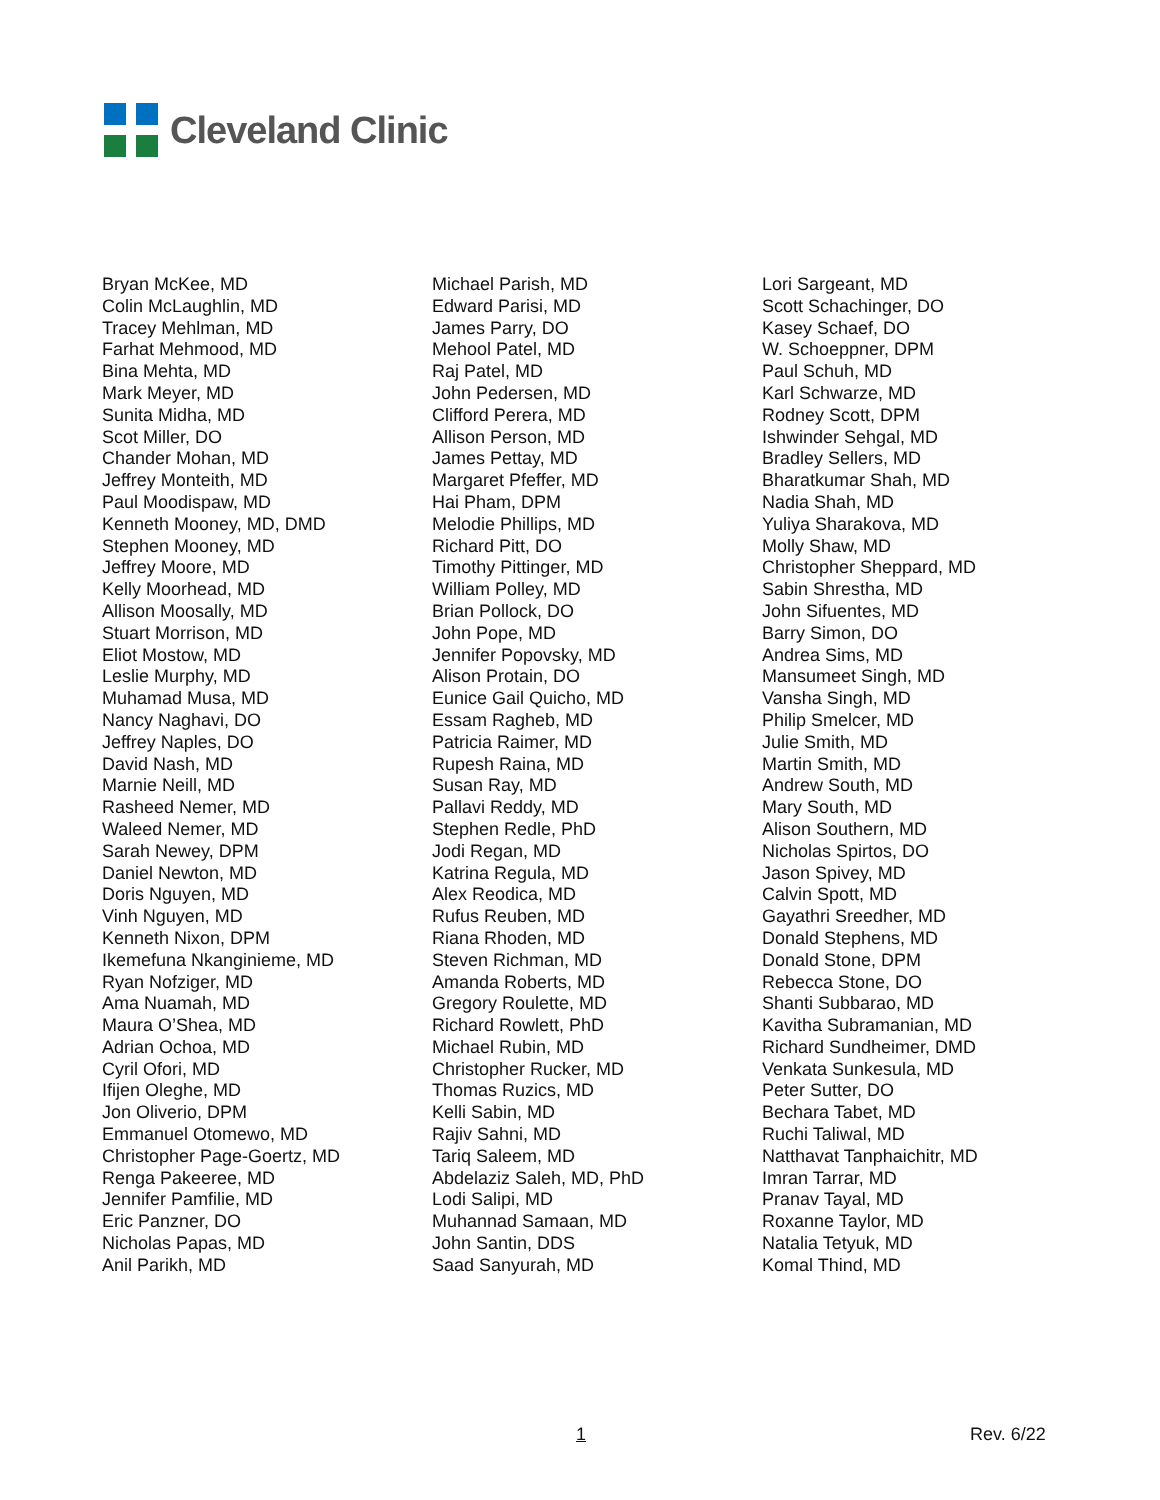Cleveland Clinic
Bryan McKee, MD
Colin McLaughlin, MD
Tracey Mehlman, MD
Farhat Mehmood, MD
Bina Mehta, MD
Mark Meyer, MD
Sunita Midha, MD
Scot Miller, DO
Chander Mohan, MD
Jeffrey Monteith, MD
Paul Moodispaw, MD
Kenneth Mooney, MD, DMD
Stephen Mooney, MD
Jeffrey Moore, MD
Kelly Moorhead, MD
Allison Moosally, MD
Stuart Morrison, MD
Eliot Mostow, MD
Leslie Murphy, MD
Muhamad Musa, MD
Nancy Naghavi, DO
Jeffrey Naples, DO
David Nash, MD
Marnie Neill, MD
Rasheed Nemer, MD
Waleed Nemer, MD
Sarah Newey, DPM
Daniel Newton, MD
Doris Nguyen, MD
Vinh Nguyen, MD
Kenneth Nixon, DPM
Ikemefuna Nkanginieme, MD
Ryan Nofziger, MD
Ama Nuamah, MD
Maura O’Shea, MD
Adrian Ochoa, MD
Cyril Ofori, MD
Ifijen Oleghe, MD
Jon Oliverio, DPM
Emmanuel Otomewo, MD
Christopher Page-Goertz, MD
Renga Pakeeree, MD
Jennifer Pamfilie, MD
Eric Panzner, DO
Nicholas Papas, MD
Anil Parikh, MD
Michael Parish, MD
Edward Parisi, MD
James Parry, DO
Mehool Patel, MD
Raj Patel, MD
John Pedersen, MD
Clifford Perera, MD
Allison Person, MD
James Pettay, MD
Margaret Pfeffer, MD
Hai Pham, DPM
Melodie Phillips, MD
Richard Pitt, DO
Timothy Pittinger, MD
William Polley, MD
Brian Pollock, DO
John Pope, MD
Jennifer Popovsky, MD
Alison Protain, DO
Eunice Gail Quicho, MD
Essam Ragheb, MD
Patricia Raimer, MD
Rupesh Raina, MD
Susan Ray, MD
Pallavi Reddy, MD
Stephen Redle, PhD
Jodi Regan, MD
Katrina Regula, MD
Alex Reodica, MD
Rufus Reuben, MD
Riana Rhoden, MD
Steven Richman, MD
Amanda Roberts, MD
Gregory Roulette, MD
Richard Rowlett, PhD
Michael Rubin, MD
Christopher Rucker, MD
Thomas Ruzics, MD
Kelli Sabin, MD
Rajiv Sahni, MD
Tariq Saleem, MD
Abdelaziz Saleh, MD, PhD
Lodi Salipi, MD
Muhannad Samaan, MD
John Santin, DDS
Saad Sanyurah, MD
Lori Sargeant, MD
Scott Schachinger, DO
Kasey Schaef, DO
W. Schoeppner, DPM
Paul Schuh, MD
Karl Schwarze, MD
Rodney Scott, DPM
Ishwinder Sehgal, MD
Bradley Sellers, MD
Bharatkumar Shah, MD
Nadia Shah, MD
Yuliya Sharakova, MD
Molly Shaw, MD
Christopher Sheppard, MD
Sabin Shrestha, MD
John Sifuentes, MD
Barry Simon, DO
Andrea Sims, MD
Mansumeet Singh, MD
Vansha Singh, MD
Philip Smelcer, MD
Julie Smith, MD
Martin Smith, MD
Andrew South, MD
Mary South, MD
Alison Southern, MD
Nicholas Spirtos, DO
Jason Spivey, MD
Calvin Spott, MD
Gayathri Sreedher, MD
Donald Stephens, MD
Donald Stone, DPM
Rebecca Stone, DO
Shanti Subbarao, MD
Kavitha Subramanian, MD
Richard Sundheimer, DMD
Venkata Sunkesula, MD
Peter Sutter, DO
Bechara Tabet, MD
Ruchi Taliwal, MD
Natthavat Tanphaichitr, MD
Imran Tarrar, MD
Pranav Tayal, MD
Roxanne Taylor, MD
Natalia Tetyuk, MD
Komal Thind, MD
1 Rev. 6/22